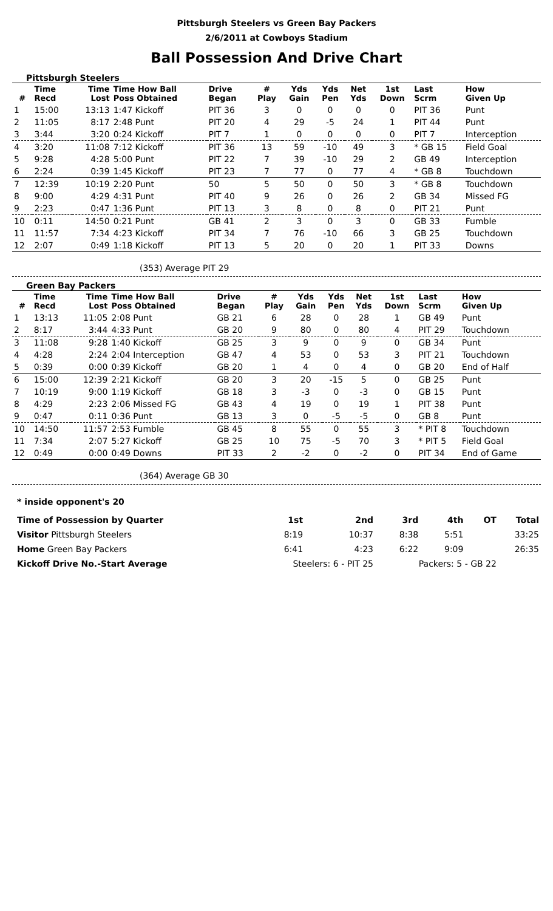Pittsburgh Steelers vs Green Bay Packers
2/6/2011 at Cowboys Stadium
Ball Possession And Drive Chart
Pittsburgh Steelers
| # | Time Recd | Time Lost | Time How Ball Poss Obtained | Drive Began | # Play | Yds Gain | Yds Pen | Net Yds | 1st Down | Last Scrm | How Given Up |
| --- | --- | --- | --- | --- | --- | --- | --- | --- | --- | --- | --- |
| 1 | 15:00 | 13:13 | 1:47 Kickoff | PIT 36 | 3 | 0 | 0 | 0 | 0 | PIT 36 | Punt |
| 2 | 11:05 | 8:17 | 2:48 Punt | PIT 20 | 4 | 29 | -5 | 24 | 1 | PIT 44 | Punt |
| 3 | 3:44 | 3:20 | 0:24 Kickoff | PIT 7 | 1 | 0 | 0 | 0 | 0 | PIT 7 | Interception |
| 4 | 3:20 | 11:08 | 7:12 Kickoff | PIT 36 | 13 | 59 | -10 | 49 | 3 | * GB 15 | Field Goal |
| 5 | 9:28 | 4:28 | 5:00 Punt | PIT 22 | 7 | 39 | -10 | 29 | 2 | GB 49 | Interception |
| 6 | 2:24 | 0:39 | 1:45 Kickoff | PIT 23 | 7 | 77 | 0 | 77 | 4 | * GB 8 | Touchdown |
| 7 | 12:39 | 10:19 | 2:20 Punt | 50 | 5 | 50 | 0 | 50 | 3 | * GB 8 | Touchdown |
| 8 | 9:00 | 4:29 | 4:31 Punt | PIT 40 | 9 | 26 | 0 | 26 | 2 | GB 34 | Missed FG |
| 9 | 2:23 | 0:47 | 1:36 Punt | PIT 13 | 3 | 8 | 0 | 8 | 0 | PIT 21 | Punt |
| 10 | 0:11 | 14:50 | 0:21 Punt | GB 41 | 2 | 3 | 0 | 3 | 0 | GB 33 | Fumble |
| 11 | 11:57 | 7:34 | 4:23 Kickoff | PIT 34 | 7 | 76 | -10 | 66 | 3 | GB 25 | Touchdown |
| 12 | 2:07 | 0:49 | 1:18 Kickoff | PIT 13 | 5 | 20 | 0 | 20 | 1 | PIT 33 | Downs |
(353) Average PIT 29
Green Bay Packers
| # | Time Recd | Time Lost | Time How Ball Poss Obtained | Drive Began | # Play | Yds Gain | Yds Pen | Net Yds | 1st Down | Last Scrm | How Given Up |
| --- | --- | --- | --- | --- | --- | --- | --- | --- | --- | --- | --- |
| 1 | 13:13 | 11:05 | 2:08 Punt | GB 21 | 6 | 28 | 0 | 28 | 1 | GB 49 | Punt |
| 2 | 8:17 | 3:44 | 4:33 Punt | GB 20 | 9 | 80 | 0 | 80 | 4 | PIT 29 | Touchdown |
| 3 | 11:08 | 9:28 | 1:40 Kickoff | GB 25 | 3 | 9 | 0 | 9 | 0 | GB 34 | Punt |
| 4 | 4:28 | 2:24 | 2:04 Interception | GB 47 | 4 | 53 | 0 | 53 | 3 | PIT 21 | Touchdown |
| 5 | 0:39 | 0:00 | 0:39 Kickoff | GB 20 | 1 | 4 | 0 | 4 | 0 | GB 20 | End of Half |
| 6 | 15:00 | 12:39 | 2:21 Kickoff | GB 20 | 3 | 20 | -15 | 5 | 0 | GB 25 | Punt |
| 7 | 10:19 | 9:00 | 1:19 Kickoff | GB 18 | 3 | -3 | 0 | -3 | 0 | GB 15 | Punt |
| 8 | 4:29 | 2:23 | 2:06 Missed FG | GB 43 | 4 | 19 | 0 | 19 | 1 | PIT 38 | Punt |
| 9 | 0:47 | 0:11 | 0:36 Punt | GB 13 | 3 | 0 | -5 | -5 | 0 | GB 8 | Punt |
| 10 | 14:50 | 11:57 | 2:53 Fumble | GB 45 | 8 | 55 | 0 | 55 | 3 | * PIT 8 | Touchdown |
| 11 | 7:34 | 2:07 | 5:27 Kickoff | GB 25 | 10 | 75 | -5 | 70 | 3 | * PIT 5 | Field Goal |
| 12 | 0:49 | 0:00 | 0:49 Downs | PIT 33 | 2 | -2 | 0 | -2 | 0 | PIT 34 | End of Game |
(364) Average GB 30
* inside opponent's 20
| Time of Possession by Quarter | 1st | 2nd | 3rd | 4th | OT | Total |
| Visitor Pittsburgh Steelers | 8:19 | 10:37 | 8:38 | 5:51 | | 33:25 |
| Home Green Bay Packers | 6:41 | 4:23 | 6:22 | 9:09 | | 26:35 |
| Kickoff Drive No.-Start Average | Steelers: 6 - PIT 25 | | Packers: 5 - GB 22 | | | |